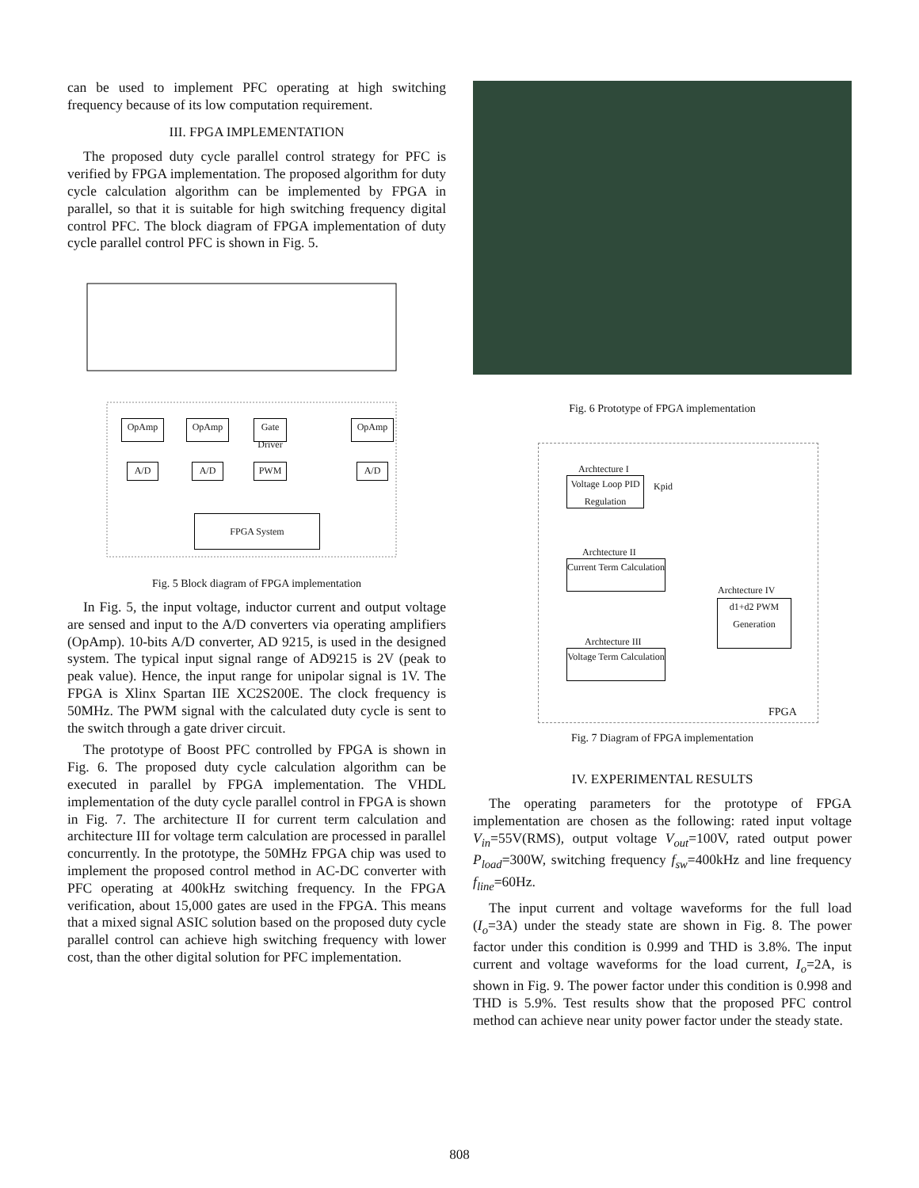can be used to implement PFC operating at high switching frequency because of its low computation requirement.
III. FPGA IMPLEMENTATION
The proposed duty cycle parallel control strategy for PFC is verified by FPGA implementation. The proposed algorithm for duty cycle calculation algorithm can be implemented by FPGA in parallel, so that it is suitable for high switching frequency digital control PFC. The block diagram of FPGA implementation of duty cycle parallel control PFC is shown in Fig. 5.
OpAmp OpAmp
Gate Driver
OpAmp
A/D A/D PWM A/D
FPGA System
Fig. 5 Block diagram of FPGA implementation
In Fig. 5, the input voltage, inductor current and output voltage are sensed and input to the A/D converters via operating amplifiers (OpAmp). 10-bits A/D converter, AD 9215, is used in the designed system. The typical input signal range of AD9215 is 2V (peak to peak value). Hence, the input range for unipolar signal is 1V. The FPGA is Xlinx Spartan IIE XC2S200E. The clock frequency is 50MHz. The PWM signal with the calculated duty cycle is sent to the switch through a gate driver circuit.
The prototype of Boost PFC controlled by FPGA is shown in Fig. 6. The proposed duty cycle calculation algorithm can be executed in parallel by FPGA implementation. The VHDL implementation of the duty cycle parallel control in FPGA is shown in Fig. 7. The architecture II for current term calculation and architecture III for voltage term calculation are processed in parallel concurrently. In the prototype, the 50MHz FPGA chip was used to implement the proposed control method in AC-DC converter with PFC operating at 400kHz switching frequency. In the FPGA verification, about 15,000 gates are used in the FPGA. This means that a mixed signal ASIC solution based on the proposed duty cycle parallel control can achieve high switching frequency with lower cost, than the other digital solution for PFC implementation.
Fig. 6 Prototype of FPGA implementation
Voltage Loop PID Regulation
Current Term Calculation
d1+d2 PWM Generation
Voltage Term Calculation
Archtecture I
Archtecture II
Archtecture IV
Archtecture III
Kpid
FPGA
Fig. 7 Diagram of FPGA implementation
IV. EXPERIMENTAL RESULTS
The operating parameters for the prototype of FPGA implementation are chosen as the following: rated input voltage V<sub>in</sub>=55V(RMS), output voltage V<sub>out</sub>=100V, rated output power P<sub>load</sub>=300W, switching frequency f<sub>sw</sub>=400kHz and line frequency f<sub>line</sub>=60Hz.
The input current and voltage waveforms for the full load (I<sub>o</sub>=3A) under the steady state are shown in Fig. 8. The power factor under this condition is 0.999 and THD is 3.8%. The input current and voltage waveforms for the load current, I<sub>o</sub>=2A, is shown in Fig. 9. The power factor under this condition is 0.998 and THD is 5.9%. Test results show that the proposed PFC control method can achieve near unity power factor under the steady state.
808